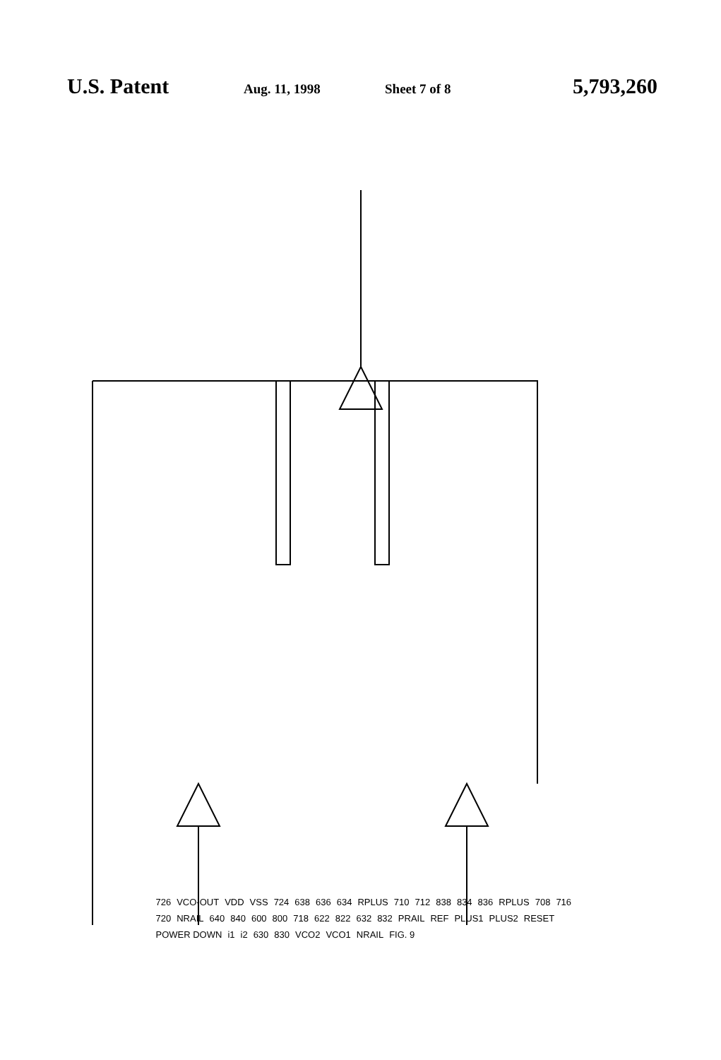U.S. Patent
Aug. 11, 1998 Sheet 7 of 8
5,793,260
726 VCO-OUT VDD VSS 724 638 636 634 RPLUS 710 712 838 834 836 RPLUS 708 716 720 NRAIL 640 840 600 800 718 622 822 632 832 PRAIL REF PLUS1 PLUS2 RESET POWER DOWN i1 i2 630 830 VCO2 VCO1 NRAIL FIG. 9